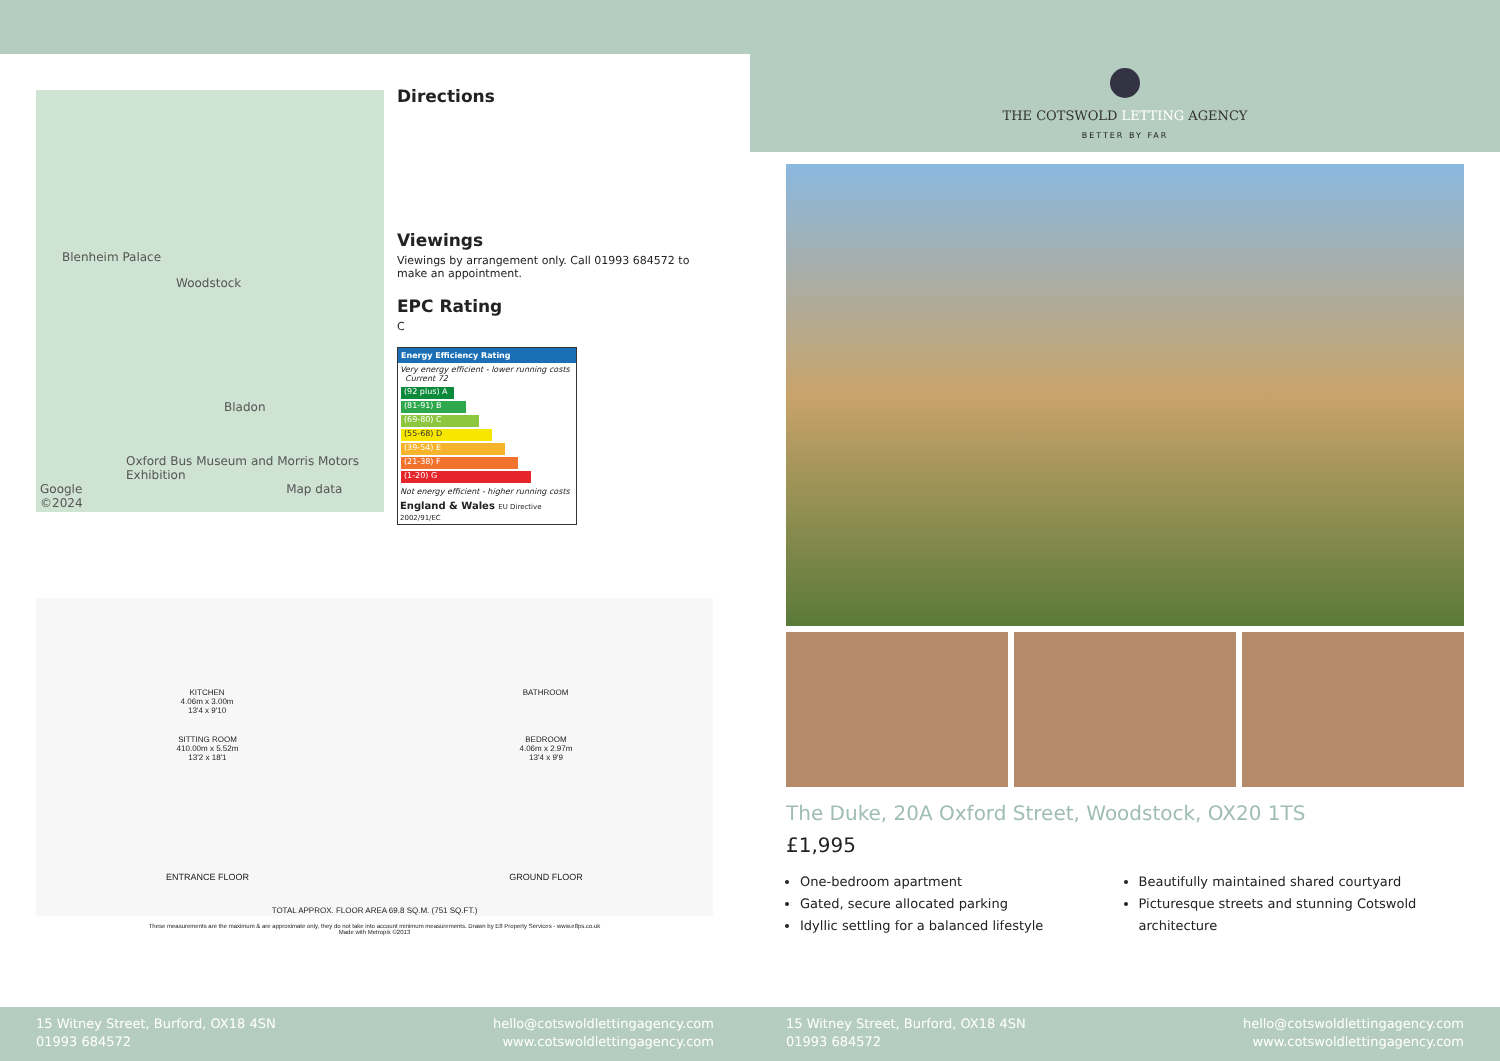Blenheim Palace
Woodstock
Bladon
Oxford Bus Museum and Morris Motors Exhibition
Google Map data ©2024
Directions
Viewings
Viewings by arrangement only. Call 01993 684572 to make an appointment.
EPC Rating
C
Energy Efficiency Rating
Very energy efficient - lower running costs Current 72
(92 plus) A
(81-91) B
(69-80) C
(55-68) D
(39-54) E
(21-38) F
(1-20) G
Not energy efficient - higher running costs
England & Wales EU Directive 2002/91/EC
KITCHEN
4.06m x 3.00m
13'4 x 9'10 BATHROOM
SITTING ROOM
410.00m x 5.52m
13'2 x 18'1 BEDROOM
4.06m x 2.97m
13'4 x 9'9
ENTRANCE FLOOR GROUND FLOOR
TOTAL APPROX. FLOOR AREA 69.8 SQ.M. (751 SQ.FT.)
These measurements are the maximum & are approximate only, they do not take into account minimum measurements. Drawn by E8 Property Services - www.e8ps.co.uk
Made with Metropix ©2013
THE COTSWOLD LETTING AGENCY
BETTER BY FAR
The Duke, 20A Oxford Street, Woodstock, OX20 1TS
£1,995
One-bedroom apartment
Gated, secure allocated parking
Idyllic settling for a balanced lifestyle
Beautifully maintained shared courtyard
Picturesque streets and stunning Cotswold architecture
15 Witney Street, Burford, OX18 4SN
01993 684572
hello@cotswoldlettingagency.com
www.cotswoldlettingagency.com
15 Witney Street, Burford, OX18 4SN
01993 684572
hello@cotswoldlettingagency.com
www.cotswoldlettingagency.com